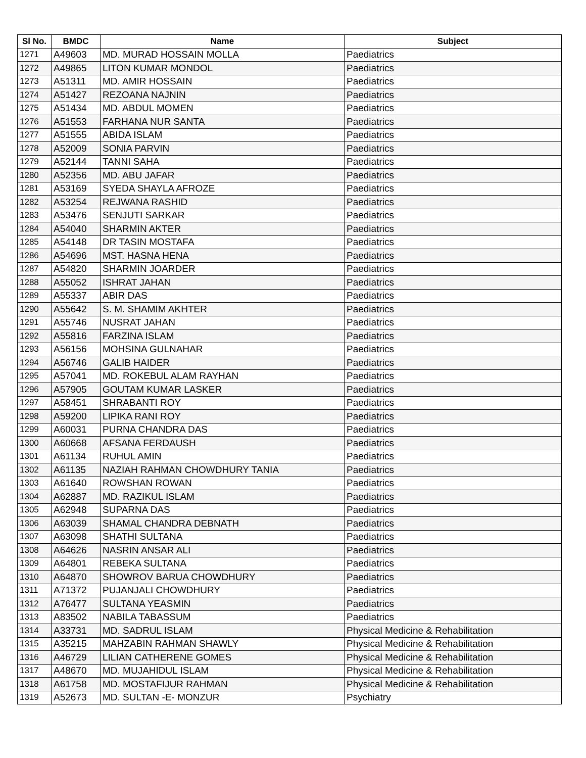| Sl No. | BMDC | Name | Subject |
| --- | --- | --- | --- |
| 1271 | A49603 | MD. MURAD HOSSAIN MOLLA | Paediatrics |
| 1272 | A49865 | LITON KUMAR MONDOL | Paediatrics |
| 1273 | A51311 | MD. AMIR HOSSAIN | Paediatrics |
| 1274 | A51427 | REZOANA NAJNIN | Paediatrics |
| 1275 | A51434 | MD. ABDUL MOMEN | Paediatrics |
| 1276 | A51553 | FARHANA NUR SANTA | Paediatrics |
| 1277 | A51555 | ABIDA ISLAM | Paediatrics |
| 1278 | A52009 | SONIA PARVIN | Paediatrics |
| 1279 | A52144 | TANNI SAHA | Paediatrics |
| 1280 | A52356 | MD. ABU JAFAR | Paediatrics |
| 1281 | A53169 | SYEDA SHAYLA AFROZE | Paediatrics |
| 1282 | A53254 | REJWANA RASHID | Paediatrics |
| 1283 | A53476 | SENJUTI SARKAR | Paediatrics |
| 1284 | A54040 | SHARMIN AKTER | Paediatrics |
| 1285 | A54148 | DR TASIN MOSTAFA | Paediatrics |
| 1286 | A54696 | MST. HASNA HENA | Paediatrics |
| 1287 | A54820 | SHARMIN JOARDER | Paediatrics |
| 1288 | A55052 | ISHRAT JAHAN | Paediatrics |
| 1289 | A55337 | ABIR DAS | Paediatrics |
| 1290 | A55642 | S. M. SHAMIM AKHTER | Paediatrics |
| 1291 | A55746 | NUSRAT JAHAN | Paediatrics |
| 1292 | A55816 | FARZINA ISLAM | Paediatrics |
| 1293 | A56156 | MOHSINA GULNAHAR | Paediatrics |
| 1294 | A56746 | GALIB HAIDER | Paediatrics |
| 1295 | A57041 | MD. ROKEBUL ALAM RAYHAN | Paediatrics |
| 1296 | A57905 | GOUTAM KUMAR LASKER | Paediatrics |
| 1297 | A58451 | SHRABANTI ROY | Paediatrics |
| 1298 | A59200 | LIPIKA RANI ROY | Paediatrics |
| 1299 | A60031 | PURNA CHANDRA DAS | Paediatrics |
| 1300 | A60668 | AFSANA FERDAUSH | Paediatrics |
| 1301 | A61134 | RUHUL AMIN | Paediatrics |
| 1302 | A61135 | NAZIAH RAHMAN CHOWDHURY TANIA | Paediatrics |
| 1303 | A61640 | ROWSHAN ROWAN | Paediatrics |
| 1304 | A62887 | MD. RAZIKUL ISLAM | Paediatrics |
| 1305 | A62948 | SUPARNA DAS | Paediatrics |
| 1306 | A63039 | SHAMAL CHANDRA DEBNATH | Paediatrics |
| 1307 | A63098 | SHATHI SULTANA | Paediatrics |
| 1308 | A64626 | NASRIN ANSAR ALI | Paediatrics |
| 1309 | A64801 | REBEKA SULTANA | Paediatrics |
| 1310 | A64870 | SHOWROV BARUA CHOWDHURY | Paediatrics |
| 1311 | A71372 | PUJANJALI CHOWDHURY | Paediatrics |
| 1312 | A76477 | SULTANA YEASMIN | Paediatrics |
| 1313 | A83502 | NABILA TABASSUM | Paediatrics |
| 1314 | A33731 | MD. SADRUL ISLAM | Physical Medicine & Rehabilitation |
| 1315 | A35215 | MAHZABIN RAHMAN SHAWLY | Physical Medicine & Rehabilitation |
| 1316 | A46729 | LILIAN CATHERENE GOMES | Physical Medicine & Rehabilitation |
| 1317 | A48670 | MD. MUJAHIDUL ISLAM | Physical Medicine & Rehabilitation |
| 1318 | A61758 | MD. MOSTAFIJUR RAHMAN | Physical Medicine & Rehabilitation |
| 1319 | A52673 | MD. SULTAN -E- MONZUR | Psychiatry |